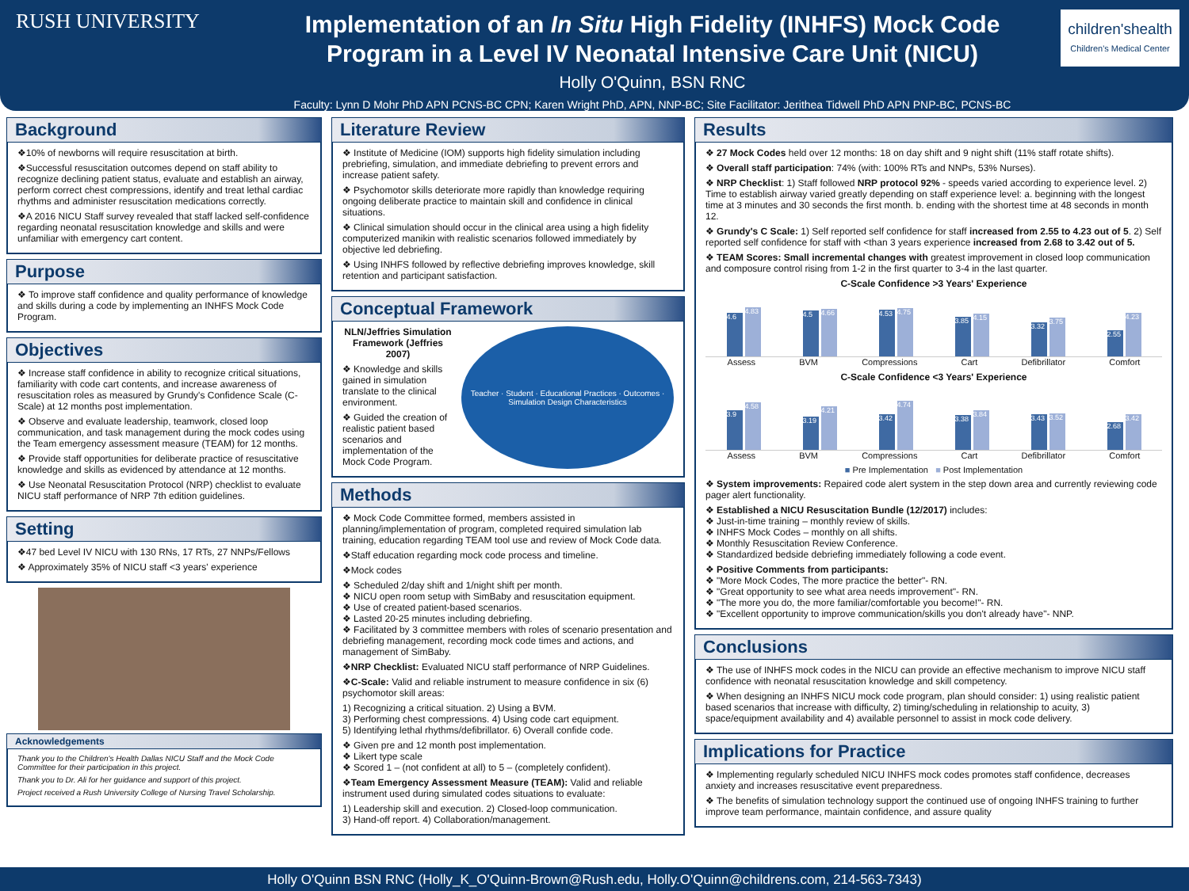RUSH UNIVERSITY
Implementation of an In Situ High Fidelity (INHFS) Mock Code Program in a Level IV Neonatal Intensive Care Unit (NICU)
Holly O'Quinn, BSN RNC
Faculty: Lynn D Mohr PhD APN PCNS-BC CPN; Karen Wright PhD, APN, NNP-BC; Site Facilitator: Jerithea Tidwell PhD APN PNP-BC, PCNS-BC
children'shealth
Children's Medical Center
Background
❖10% of newborns will require resuscitation at birth.
❖Successful resuscitation outcomes depend on staff ability to recognize declining patient status, evaluate and establish an airway, perform correct chest compressions, identify and treat lethal cardiac rhythms and administer resuscitation medications correctly.
❖A 2016 NICU Staff survey revealed that staff lacked self-confidence regarding neonatal resuscitation knowledge and skills and were unfamiliar with emergency cart content.
Purpose
❖ To improve staff confidence and quality performance of knowledge and skills during a code by implementing an INHFS Mock Code Program.
Objectives
❖ Increase staff confidence in ability to recognize critical situations, familiarity with code cart contents, and increase awareness of resuscitation roles as measured by Grundy's Confidence Scale (C-Scale) at 12 months post implementation.
❖ Observe and evaluate leadership, teamwork, closed loop communication, and task management during the mock codes using the Team emergency assessment measure (TEAM) for 12 months.
❖ Provide staff opportunities for deliberate practice of resuscitative knowledge and skills as evidenced by attendance at 12 months.
❖ Use Neonatal Resuscitation Protocol (NRP) checklist to evaluate NICU staff performance of NRP 7th edition guidelines.
Setting
❖47 bed Level IV NICU with 130 RNs, 17 RTs, 27 NNPs/Fellows
❖ Approximately 35% of NICU staff <3 years' experience
Acknowledgements
Thank you to the Children's Health Dallas NICU Staff and the Mock Code Committee for their participation in this project.
Thank you to Dr. Ali for her guidance and support of this project.
Project received a Rush University College of Nursing Travel Scholarship.
Literature Review
❖ Institute of Medicine (IOM) supports high fidelity simulation including prebriefing, simulation, and immediate debriefing to prevent errors and increase patient safety.
❖ Psychomotor skills deteriorate more rapidly than knowledge requiring ongoing deliberate practice to maintain skill and confidence in clinical situations.
❖ Clinical simulation should occur in the clinical area using a high fidelity computerized manikin with realistic scenarios followed immediately by objective led debriefing.
❖ Using INHFS followed by reflective debriefing improves knowledge, skill retention and participant satisfaction.
Conceptual Framework
NLN/Jeffries Simulation Framework (Jeffries 2007)
❖ Knowledge and skills gained in simulation translate to the clinical environment.
❖ Guided the creation of realistic patient based scenarios and implementation of the Mock Code Program.
Teacher · Student · Educational Practices · Outcomes · Simulation Design Characteristics
Methods
❖ Mock Code Committee formed, members assisted in planning/implementation of program, completed required simulation lab training, education regarding TEAM tool use and review of Mock Code data.
❖Staff education regarding mock code process and timeline.
❖Mock codes
❖ Scheduled 2/day shift and 1/night shift per month.
❖ NICU open room setup with SimBaby and resuscitation equipment.
❖ Use of created patient-based scenarios.
❖ Lasted 20-25 minutes including debriefing.
❖ Facilitated by 3 committee members with roles of scenario presentation and debriefing management, recording mock code times and actions, and management of SimBaby.
❖NRP Checklist: Evaluated NICU staff performance of NRP Guidelines.
❖C-Scale: Valid and reliable instrument to measure confidence in six (6) psychomotor skill areas:
1) Recognizing a critical situation. 2) Using a BVM.
3) Performing chest compressions. 4) Using code cart equipment.
5) Identifying lethal rhythms/defibrillator. 6) Overall confide code.
❖ Given pre and 12 month post implementation.
❖ Likert type scale
❖ Scored 1 – (not confident at all) to 5 – (completely confident).
❖Team Emergency Assessment Measure (TEAM): Valid and reliable instrument used during simulated codes situations to evaluate:
1) Leadership skill and execution. 2) Closed-loop communication.
3) Hand-off report. 4) Collaboration/management.
Results
❖ 27 Mock Codes held over 12 months: 18 on day shift and 9 night shift (11% staff rotate shifts).
❖ Overall staff participation: 74% (with: 100% RTs and NNPs, 53% Nurses).
❖ NRP Checklist: 1) Staff followed NRP protocol 92% - speeds varied according to experience level. 2) Time to establish airway varied greatly depending on staff experience level: a. beginning with the longest time at 3 minutes and 30 seconds the first month. b. ending with the shortest time at 48 seconds in month 12.
❖ Grundy's C Scale: 1) Self reported self confidence for staff increased from 2.55 to 4.23 out of 5. 2) Self reported self confidence for staff with <than 3 years experience increased from 2.68 to 3.42 out of 5.
❖ TEAM Scores: Small incremental changes with greatest improvement in closed loop communication and composure control rising from 1-2 in the first quarter to 3-4 in the last quarter.
C-Scale Confidence >3 Years' Experience
4.6
4.83
4.5
4.66
4.53
4.75
3.85
4.15
3.32
3.75
2.55
4.23
Assess BVM Compressions Cart Defibrillator Comfort
C-Scale Confidence <3 Years' Experience
3.9
4.58
3.19
4.21
3.42
4.74
3.38
3.84
3.43
3.52
2.68
3.42
Assess BVM Compressions Cart Defibrillator Comfort
■ Pre Implementation ■ Post Implementation
❖ System improvements: Repaired code alert system in the step down area and currently reviewing code pager alert functionality.
❖ Established a NICU Resuscitation Bundle (12/2017) includes:
❖ Just-in-time training – monthly review of skills.
❖ INHFS Mock Codes – monthly on all shifts.
❖ Monthly Resuscitation Review Conference.
❖ Standardized bedside debriefing immediately following a code event.
❖ Positive Comments from participants:
❖ "More Mock Codes, The more practice the better"- RN.
❖ "Great opportunity to see what area needs improvement"- RN.
❖ "The more you do, the more familiar/comfortable you become!"- RN.
❖ "Excellent opportunity to improve communication/skills you don't already have"- NNP.
Conclusions
❖ The use of INHFS mock codes in the NICU can provide an effective mechanism to improve NICU staff confidence with neonatal resuscitation knowledge and skill competency.
❖ When designing an INHFS NICU mock code program, plan should consider: 1) using realistic patient based scenarios that increase with difficulty, 2) timing/scheduling in relationship to acuity, 3) space/equipment availability and 4) available personnel to assist in mock code delivery.
Implications for Practice
❖ Implementing regularly scheduled NICU INHFS mock codes promotes staff confidence, decreases anxiety and increases resuscitative event preparedness.
❖ The benefits of simulation technology support the continued use of ongoing INHFS training to further improve team performance, maintain confidence, and assure quality
Holly O'Quinn BSN RNC (Holly_K_O'Quinn-Brown@Rush.edu, Holly.O'Quinn@childrens.com, 214-563-7343)